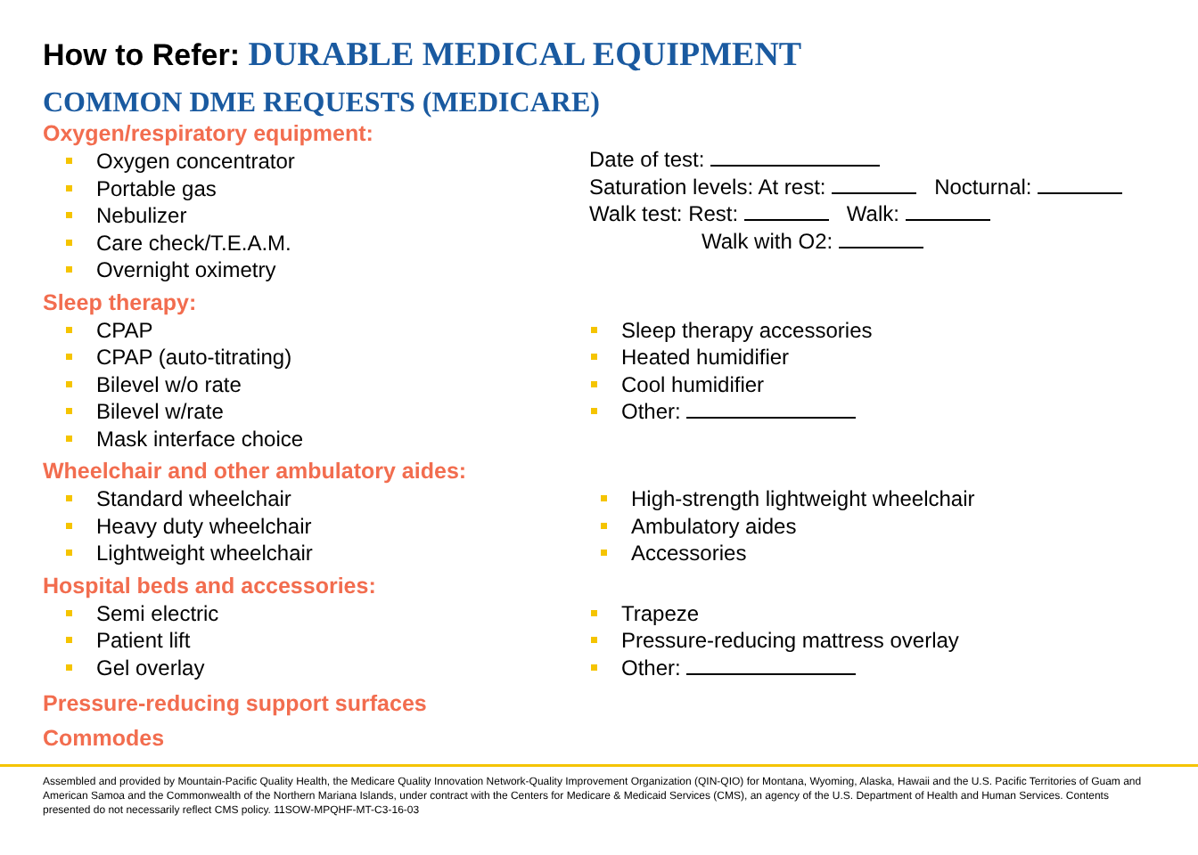How to Refer: DURABLE MEDICAL EQUIPMENT
COMMON DME REQUESTS (MEDICARE)
Oxygen/respiratory equipment:
Oxygen concentrator
Portable gas
Nebulizer
Care check/T.E.A.M.
Overnight oximetry
Date of test:
Saturation levels: At rest: Nocturnal:
Walk test: Rest: Walk:
Walk with O2:
Sleep therapy:
CPAP
CPAP (auto-titrating)
Bilevel w/o rate
Bilevel w/rate
Mask interface choice
Sleep therapy accessories
Heated humidifier
Cool humidifier
Other:
Wheelchair and other ambulatory aides:
Standard wheelchair
Heavy duty wheelchair
Lightweight wheelchair
High-strength lightweight wheelchair
Ambulatory aides
Accessories
Hospital beds and accessories:
Semi electric
Patient lift
Gel overlay
Trapeze
Pressure-reducing mattress overlay
Other:
Pressure-reducing support surfaces
Commodes
Assembled and provided by Mountain-Pacific Quality Health, the Medicare Quality Innovation Network-Quality Improvement Organization (QIN-QIO) for Montana, Wyoming, Alaska, Hawaii and the U.S. Pacific Territories of Guam and American Samoa and the Commonwealth of the Northern Mariana Islands, under contract with the Centers for Medicare & Medicaid Services (CMS), an agency of the U.S. Department of Health and Human Services. Contents presented do not necessarily reflect CMS policy. 11SOW-MPQHF-MT-C3-16-03